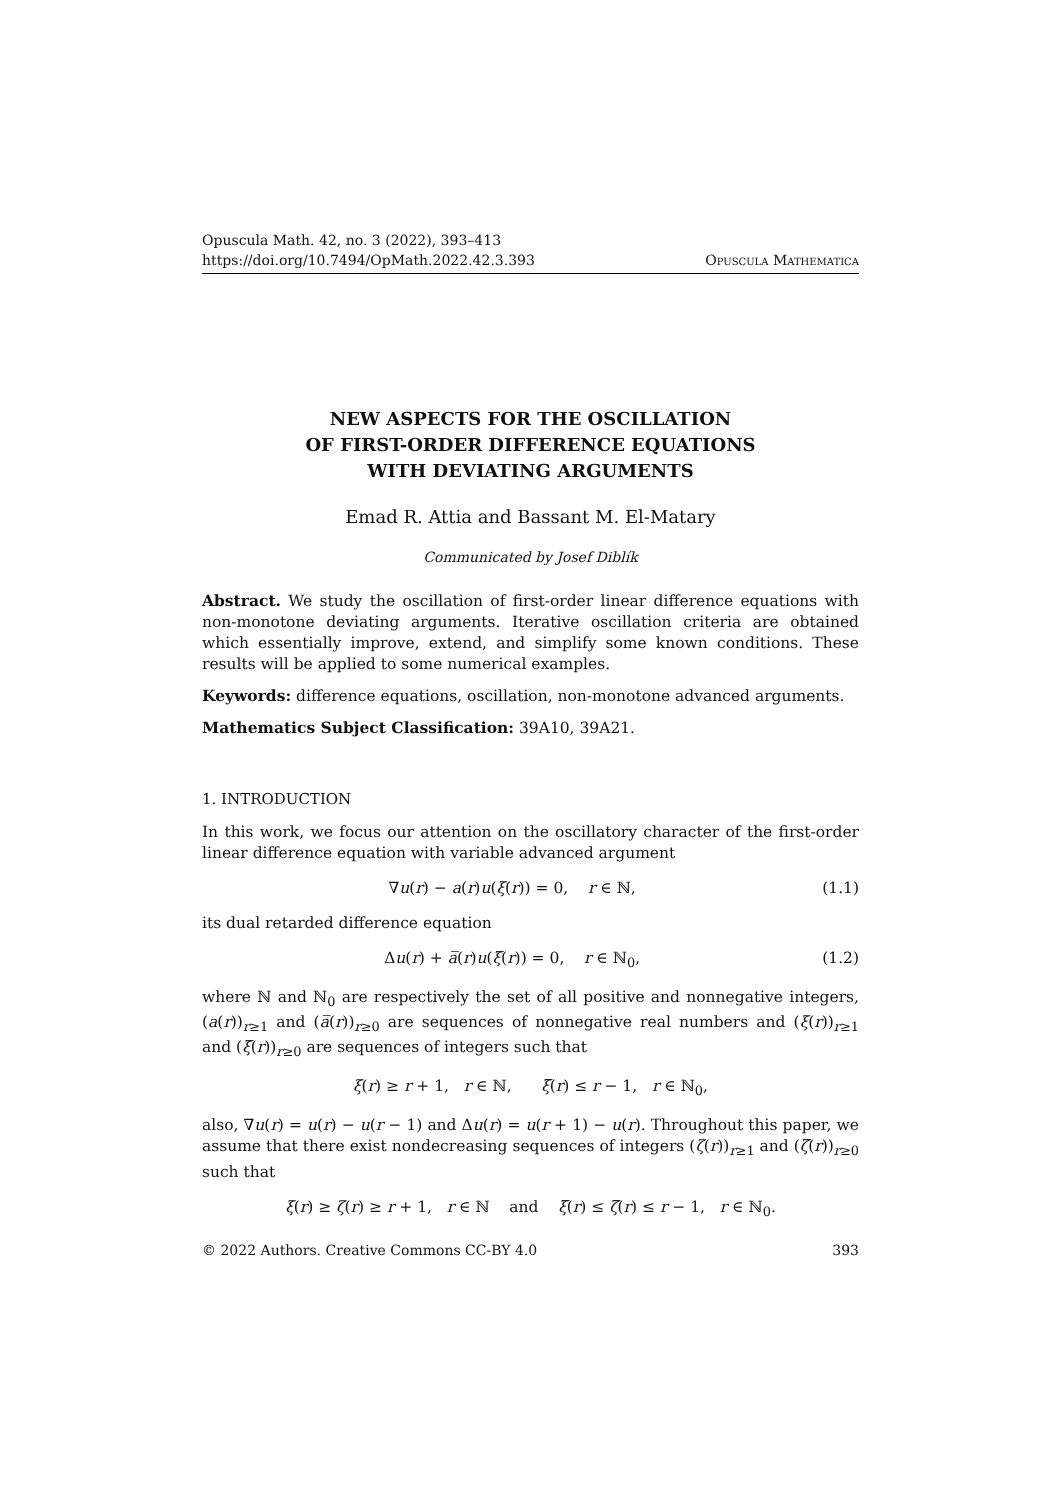Opuscula Math. 42, no. 3 (2022), 393–413
https://doi.org/10.7494/OpMath.2022.42.3.393
Opuscula Mathematica
NEW ASPECTS FOR THE OSCILLATION
OF FIRST-ORDER DIFFERENCE EQUATIONS
WITH DEVIATING ARGUMENTS
Emad R. Attia and Bassant M. El-Matary
Communicated by Josef Diblík
Abstract. We study the oscillation of first-order linear difference equations with non-monotone deviating arguments. Iterative oscillation criteria are obtained which essentially improve, extend, and simplify some known conditions. These results will be applied to some numerical examples.
Keywords: difference equations, oscillation, non-monotone advanced arguments.
Mathematics Subject Classification: 39A10, 39A21.
1. INTRODUCTION
In this work, we focus our attention on the oscillatory character of the first-order linear difference equation with variable advanced argument
∇u(r) − a(r)u(ξ(r)) = 0, r ∈ ℕ, (1.1)
its dual retarded difference equation
Δu(r) + a̅(r)u(ξ̅(r)) = 0, r ∈ ℕ<sub>0</sub>, (1.2)
where ℕ and ℕ<sub>0</sub> are respectively the set of all positive and nonnegative integers, (a(r))<sub>r≥1</sub> and (a̅(r))<sub>r≥0</sub> are sequences of nonnegative real numbers and (ξ(r))<sub>r≥1</sub> and (ξ̅(r))<sub>r≥0</sub> are sequences of integers such that
ξ(r) ≥ r + 1, r ∈ ℕ, ξ̅(r) ≤ r − 1, r ∈ ℕ<sub>0</sub>,
also, ∇u(r) = u(r) − u(r − 1) and Δu(r) = u(r + 1) − u(r). Throughout this paper, we assume that there exist nondecreasing sequences of integers (ζ(r))<sub>r≥1</sub> and (ζ̅(r))<sub>r≥0</sub> such that
ξ(r) ≥ ζ(r) ≥ r + 1, r ∈ ℕ and ξ̅(r) ≤ ζ̅(r) ≤ r − 1, r ∈ ℕ<sub>0</sub>.
© 2022 Authors. Creative Commons CC-BY 4.0 393